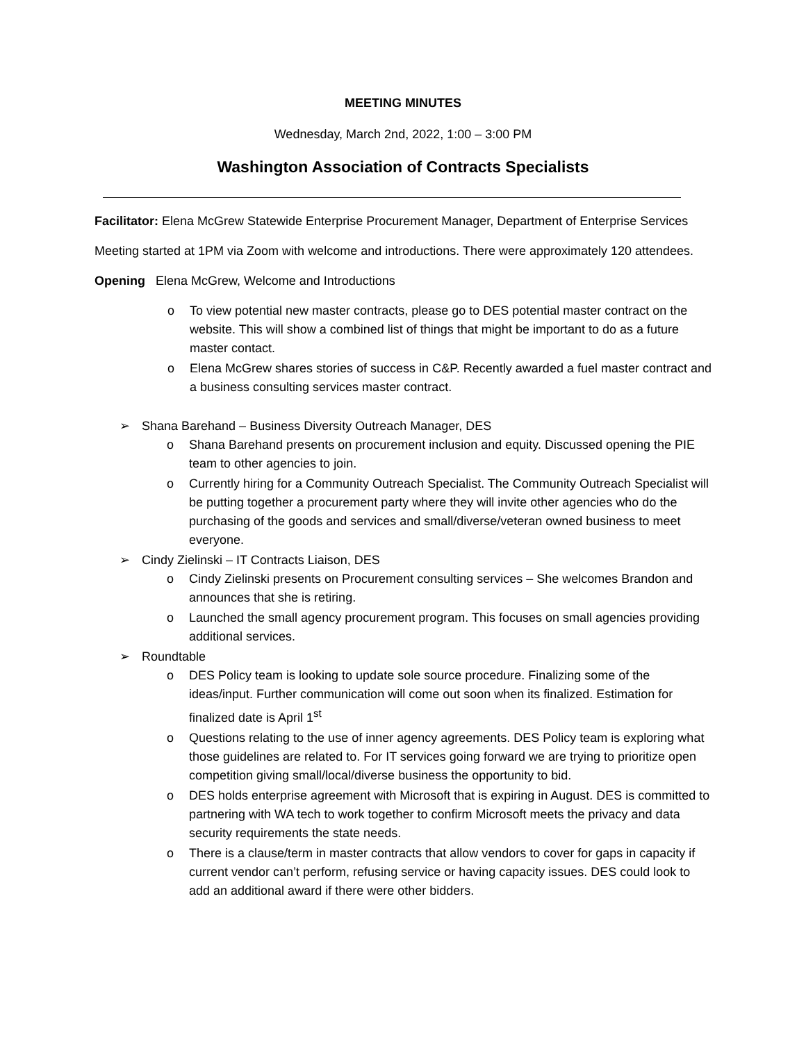MEETING MINUTES
Wednesday, March 2nd, 2022, 1:00 – 3:00 PM
Washington Association of Contracts Specialists
Facilitator: Elena McGrew Statewide Enterprise Procurement Manager, Department of Enterprise Services
Meeting started at 1PM via Zoom with welcome and introductions. There were approximately 120 attendees.
Opening Elena McGrew, Welcome and Introductions
o To view potential new master contracts, please go to DES potential master contract on the website. This will show a combined list of things that might be important to do as a future master contact.
o Elena McGrew shares stories of success in C&P. Recently awarded a fuel master contract and a business consulting services master contract.
➢ Shana Barehand – Business Diversity Outreach Manager, DES
o Shana Barehand presents on procurement inclusion and equity. Discussed opening the PIE team to other agencies to join.
o Currently hiring for a Community Outreach Specialist. The Community Outreach Specialist will be putting together a procurement party where they will invite other agencies who do the purchasing of the goods and services and small/diverse/veteran owned business to meet everyone.
➢ Cindy Zielinski – IT Contracts Liaison, DES
o Cindy Zielinski presents on Procurement consulting services – She welcomes Brandon and announces that she is retiring.
o Launched the small agency procurement program. This focuses on small agencies providing additional services.
➢ Roundtable
o DES Policy team is looking to update sole source procedure. Finalizing some of the ideas/input. Further communication will come out soon when its finalized. Estimation for finalized date is April 1<sup>st</sup>
o Questions relating to the use of inner agency agreements. DES Policy team is exploring what those guidelines are related to. For IT services going forward we are trying to prioritize open competition giving small/local/diverse business the opportunity to bid.
o DES holds enterprise agreement with Microsoft that is expiring in August. DES is committed to partnering with WA tech to work together to confirm Microsoft meets the privacy and data security requirements the state needs.
o There is a clause/term in master contracts that allow vendors to cover for gaps in capacity if current vendor can’t perform, refusing service or having capacity issues. DES could look to add an additional award if there were other bidders.